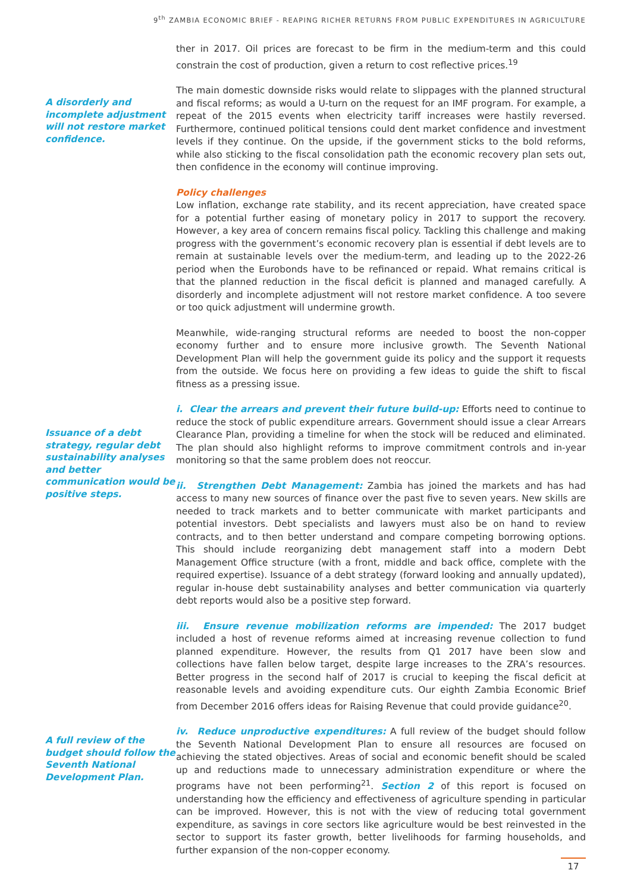9<sup>th</sup> ZAMBIA ECONOMIC BRIEF - REAPING RICHER RETURNS FROM PUBLIC EXPENDITURES IN AGRICULTURE
ther in 2017. Oil prices are forecast to be firm in the medium-term and this could constrain the cost of production, given a return to cost reflective prices.<sup>19</sup>
A disorderly and incomplete adjustment will not restore market confidence.
The main domestic downside risks would relate to slippages with the planned structural and fiscal reforms; as would a U-turn on the request for an IMF program. For example, a repeat of the 2015 events when electricity tariff increases were hastily reversed. Furthermore, continued political tensions could dent market confidence and investment levels if they continue. On the upside, if the government sticks to the bold reforms, while also sticking to the fiscal consolidation path the economic recovery plan sets out, then confidence in the economy will continue improving.
Policy challenges
Low inflation, exchange rate stability, and its recent appreciation, have created space for a potential further easing of monetary policy in 2017 to support the recovery. However, a key area of concern remains fiscal policy. Tackling this challenge and making progress with the government’s economic recovery plan is essential if debt levels are to remain at sustainable levels over the medium-term, and leading up to the 2022-26 period when the Eurobonds have to be refinanced or repaid. What remains critical is that the planned reduction in the fiscal deficit is planned and managed carefully. A disorderly and incomplete adjustment will not restore market confidence. A too severe or too quick adjustment will undermine growth.
Meanwhile, wide-ranging structural reforms are needed to boost the non-copper economy further and to ensure more inclusive growth. The Seventh National Development Plan will help the government guide its policy and the support it requests from the outside. We focus here on providing a few ideas to guide the shift to fiscal fitness as a pressing issue.
Issuance of a debt strategy, regular debt sustainability analyses and better communication would be positive steps.
i. Clear the arrears and prevent their future build-up: Efforts need to continue to reduce the stock of public expenditure arrears. Government should issue a clear Arrears Clearance Plan, providing a timeline for when the stock will be reduced and eliminated. The plan should also highlight reforms to improve commitment controls and in-year monitoring so that the same problem does not reoccur.
ii. Strengthen Debt Management: Zambia has joined the markets and has had access to many new sources of finance over the past five to seven years. New skills are needed to track markets and to better communicate with market participants and potential investors. Debt specialists and lawyers must also be on hand to review contracts, and to then better understand and compare competing borrowing options. This should include reorganizing debt management staff into a modern Debt Management Office structure (with a front, middle and back office, complete with the required expertise). Issuance of a debt strategy (forward looking and annually updated), regular in-house debt sustainability analyses and better communication via quarterly debt reports would also be a positive step forward.
iii. Ensure revenue mobilization reforms are impended: The 2017 budget included a host of revenue reforms aimed at increasing revenue collection to fund planned expenditure. However, the results from Q1 2017 have been slow and collections have fallen below target, despite large increases to the ZRA’s resources. Better progress in the second half of 2017 is crucial to keeping the fiscal deficit at reasonable levels and avoiding expenditure cuts. Our eighth Zambia Economic Brief from December 2016 offers ideas for Raising Revenue that could provide guidance<sup>20</sup>.
A full review of the budget should follow the Seventh National Development Plan.
iv. Reduce unproductive expenditures: A full review of the budget should follow the Seventh National Development Plan to ensure all resources are focused on achieving the stated objectives. Areas of social and economic benefit should be scaled up and reductions made to unnecessary administration expenditure or where the programs have not been performing<sup>21</sup>. Section 2 of this report is focused on understanding how the efficiency and effectiveness of agriculture spending in particular can be improved. However, this is not with the view of reducing total government expenditure, as savings in core sectors like agriculture would be best reinvested in the sector to support its faster growth, better livelihoods for farming households, and further expansion of the non-copper economy.
17